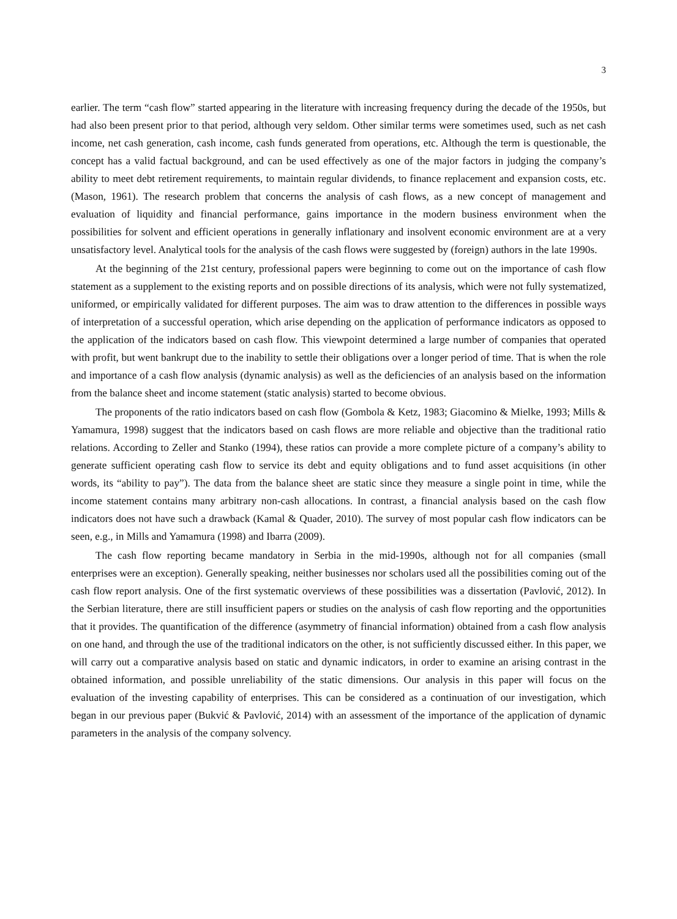3
earlier. The term “cash flow” started appearing in the literature with increasing frequency during the decade of the 1950s, but had also been present prior to that period, although very seldom. Other similar terms were sometimes used, such as net cash income, net cash generation, cash income, cash funds generated from operations, etc. Although the term is questionable, the concept has a valid factual background, and can be used effectively as one of the major factors in judging the company’s ability to meet debt retirement requirements, to maintain regular dividends, to finance replacement and expansion costs, etc. (Mason, 1961). The research problem that concerns the analysis of cash flows, as a new concept of management and evaluation of liquidity and financial performance, gains importance in the modern business environment when the possibilities for solvent and efficient operations in generally inflationary and insolvent economic environment are at a very unsatisfactory level. Analytical tools for the analysis of the cash flows were suggested by (foreign) authors in the late 1990s.
At the beginning of the 21st century, professional papers were beginning to come out on the importance of cash flow statement as a supplement to the existing reports and on possible directions of its analysis, which were not fully systematized, uniformed, or empirically validated for different purposes. The aim was to draw attention to the differences in possible ways of interpretation of a successful operation, which arise depending on the application of performance indicators as opposed to the application of the indicators based on cash flow. This viewpoint determined a large number of companies that operated with profit, but went bankrupt due to the inability to settle their obligations over a longer period of time. That is when the role and importance of a cash flow analysis (dynamic analysis) as well as the deficiencies of an analysis based on the information from the balance sheet and income statement (static analysis) started to become obvious.
The proponents of the ratio indicators based on cash flow (Gombola & Ketz, 1983; Giacomino & Mielke, 1993; Mills & Yamamura, 1998) suggest that the indicators based on cash flows are more reliable and objective than the traditional ratio relations. According to Zeller and Stanko (1994), these ratios can provide a more complete picture of a company’s ability to generate sufficient operating cash flow to service its debt and equity obligations and to fund asset acquisitions (in other words, its “ability to pay”). The data from the balance sheet are static since they measure a single point in time, while the income statement contains many arbitrary non-cash allocations. In contrast, a financial analysis based on the cash flow indicators does not have such a drawback (Kamal & Quader, 2010). The survey of most popular cash flow indicators can be seen, e.g., in Mills and Yamamura (1998) and Ibarra (2009).
The cash flow reporting became mandatory in Serbia in the mid-1990s, although not for all companies (small enterprises were an exception). Generally speaking, neither businesses nor scholars used all the possibilities coming out of the cash flow report analysis. One of the first systematic overviews of these possibilities was a dissertation (Pavlović, 2012). In the Serbian literature, there are still insufficient papers or studies on the analysis of cash flow reporting and the opportunities that it provides. The quantification of the difference (asymmetry of financial information) obtained from a cash flow analysis on one hand, and through the use of the traditional indicators on the other, is not sufficiently discussed either. In this paper, we will carry out a comparative analysis based on static and dynamic indicators, in order to examine an arising contrast in the obtained information, and possible unreliability of the static dimensions. Our analysis in this paper will focus on the evaluation of the investing capability of enterprises. This can be considered as a continuation of our investigation, which began in our previous paper (Bukvić & Pavlović, 2014) with an assessment of the importance of the application of dynamic parameters in the analysis of the company solvency.